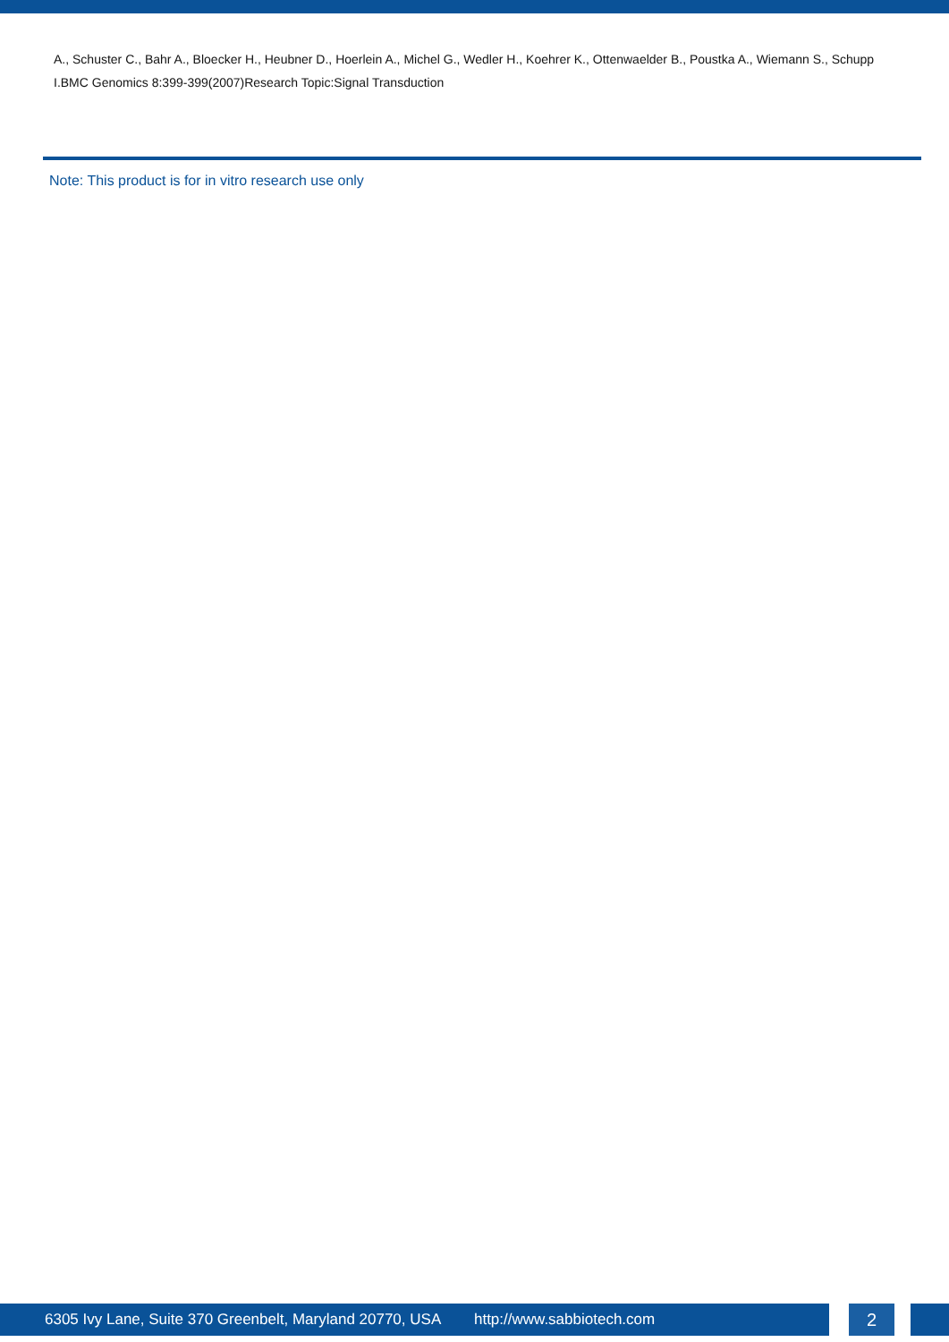A., Schuster C., Bahr A., Bloecker H., Heubner D., Hoerlein A., Michel G., Wedler H., Koehrer K., Ottenwaelder B., Poustka A., Wiemann S., Schupp I.BMC Genomics 8:399-399(2007)Research Topic:Signal Transduction
Note: This product is for in vitro research use only
6305 Ivy Lane, Suite 370 Greenbelt, Maryland 20770, USA http://www.sabbiotech.com
2